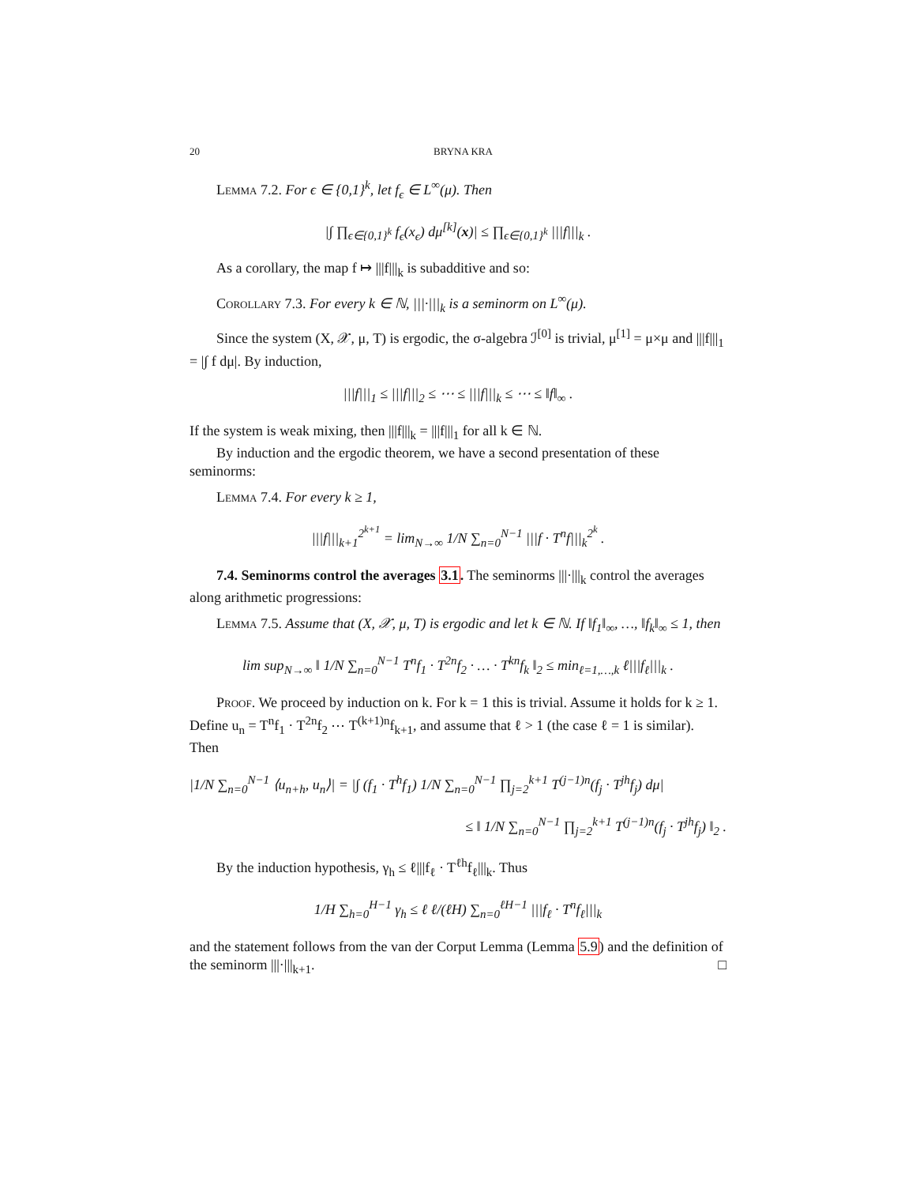20 BRYNA KRA
Lemma 7.2. For ϵ ∈ {0,1}<sup>k</sup>, let f<sub>ϵ</sub> ∈ L<sup>∞</sup>(μ). Then
|∫ ∏<sub>ϵ∈{0,1}<sup>k</sup></sub> f<sub>ϵ</sub>(x<sub>ϵ</sub>) dμ<sup>[k]</sup>(x)| ≤ ∏<sub>ϵ∈{0,1}<sup>k</sup></sub> |||f|||<sub>k</sub> .
As a corollary, the map f ↦ |||f|||<sub>k</sub> is subadditive and so:
Corollary 7.3. For every k ∈ ℕ, |||·|||<sub>k</sub> is a seminorm on L<sup>∞</sup>(μ).
Since the system (X, 𝒳, μ, T) is ergodic, the σ-algebra ℐ<sup>[0]</sup> is trivial, μ<sup>[1]</sup> = μ×μ and |||f|||<sub>1</sub> = |∫ f dμ|. By induction,
|||f|||<sub>1</sub> ≤ |||f|||<sub>2</sub> ≤ ⋯ ≤ |||f|||<sub>k</sub> ≤ ⋯ ≤ ‖f‖<sub>∞</sub> .
If the system is weak mixing, then |||f|||<sub>k</sub> = |||f|||<sub>1</sub> for all k ∈ ℕ.
By induction and the ergodic theorem, we have a second presentation of these seminorms:
Lemma 7.4. For every k ≥ 1,
|||f|||<sub>k+1</sub><sup>2<sup>k+1</sup></sup> = lim<sub>N→∞</sub> 1/N ∑<sub>n=0</sub><sup>N−1</sup> |||f · T<sup>n</sup>f|||<sub>k</sub><sup>2<sup>k</sup></sup> .
7.4. Seminorms control the averages 3.1. The seminorms |||·|||<sub>k</sub> control the averages along arithmetic progressions:
Lemma 7.5. Assume that (X, 𝒳, μ, T) is ergodic and let k ∈ ℕ. If ‖f<sub>1</sub>‖<sub>∞</sub>, …, ‖f<sub>k</sub>‖<sub>∞</sub> ≤ 1, then
lim sup<sub>N→∞</sub> ‖ 1/N ∑<sub>n=0</sub><sup>N−1</sup> T<sup>n</sup>f<sub>1</sub> · T<sup>2n</sup>f<sub>2</sub> · … · T<sup>kn</sup>f<sub>k</sub> ‖<sub>2</sub> ≤ min<sub>ℓ=1,…,k</sub> ℓ|||f<sub>ℓ</sub>|||<sub>k</sub> .
Proof. We proceed by induction on k. For k = 1 this is trivial. Assume it holds for k ≥ 1. Define u<sub>n</sub> = T<sup>n</sup>f<sub>1</sub> · T<sup>2n</sup>f<sub>2</sub> ⋯ T<sup>(k+1)n</sup>f<sub>k+1</sub>, and assume that ℓ > 1 (the case ℓ = 1 is similar). Then
|1/N ∑<sub>n=0</sub><sup>N−1</sup> ⟨u<sub>n+h</sub>, u<sub>n</sub>⟩| = |∫ (f<sub>1</sub> · T<sup>h</sup>f<sub>1</sub>) 1/N ∑<sub>n=0</sub><sup>N−1</sup> ∏<sub>j=2</sub><sup>k+1</sup> T<sup>(j−1)n</sup>(f<sub>j</sub> · T<sup>jh</sup>f<sub>j</sub>) dμ|
≤ ‖ 1/N ∑<sub>n=0</sub><sup>N−1</sup> ∏<sub>j=2</sub><sup>k+1</sup> T<sup>(j−1)n</sup>(f<sub>j</sub> · T<sup>jh</sup>f<sub>j</sub>) ‖<sub>2</sub> .
By the induction hypothesis, γ<sub>h</sub> ≤ ℓ|||f<sub>ℓ</sub> · T<sup>ℓh</sup>f<sub>ℓ</sub>|||<sub>k</sub>. Thus
1/H ∑<sub>h=0</sub><sup>H−1</sup> γ<sub>h</sub> ≤ ℓ ℓ/(ℓH) ∑<sub>n=0</sub><sup>ℓH−1</sup> |||f<sub>ℓ</sub> · T<sup>n</sup>f<sub>ℓ</sub>|||<sub>k</sub>
and the statement follows from the van der Corput Lemma (Lemma 5.9) and the definition of the seminorm |||·|||<sub>k+1</sub>. □